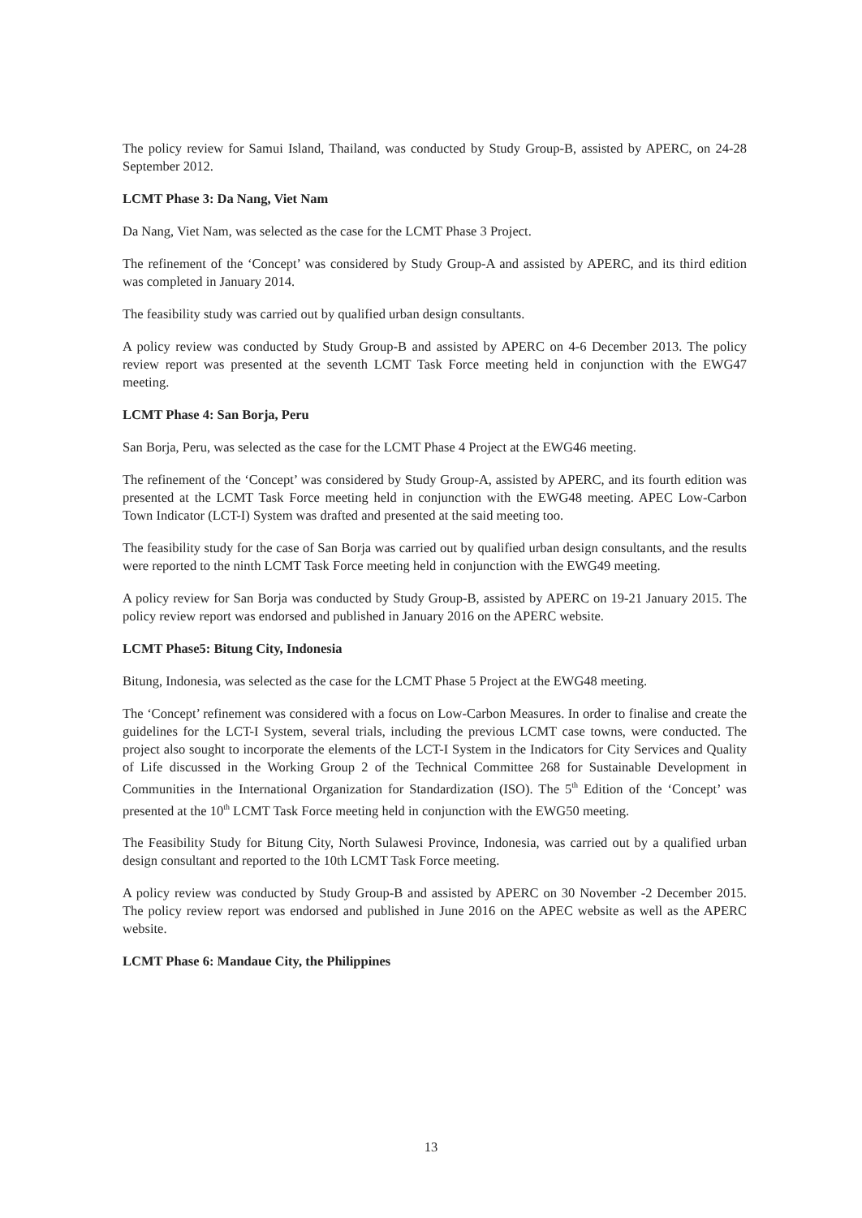The policy review for Samui Island, Thailand, was conducted by Study Group-B, assisted by APERC, on 24-28 September 2012.
LCMT Phase 3: Da Nang, Viet Nam
Da Nang, Viet Nam, was selected as the case for the LCMT Phase 3 Project.
The refinement of the ‘Concept’ was considered by Study Group-A and assisted by APERC, and its third edition was completed in January 2014.
The feasibility study was carried out by qualified urban design consultants.
A policy review was conducted by Study Group-B and assisted by APERC on 4-6 December 2013. The policy review report was presented at the seventh LCMT Task Force meeting held in conjunction with the EWG47 meeting.
LCMT Phase 4: San Borja, Peru
San Borja, Peru, was selected as the case for the LCMT Phase 4 Project at the EWG46 meeting.
The refinement of the ‘Concept’ was considered by Study Group-A, assisted by APERC, and its fourth edition was presented at the LCMT Task Force meeting held in conjunction with the EWG48 meeting. APEC Low-Carbon Town Indicator (LCT-I) System was drafted and presented at the said meeting too.
The feasibility study for the case of San Borja was carried out by qualified urban design consultants, and the results were reported to the ninth LCMT Task Force meeting held in conjunction with the EWG49 meeting.
A policy review for San Borja was conducted by Study Group-B, assisted by APERC on 19-21 January 2015. The policy review report was endorsed and published in January 2016 on the APERC website.
LCMT Phase5: Bitung City, Indonesia
Bitung, Indonesia, was selected as the case for the LCMT Phase 5 Project at the EWG48 meeting.
The ‘Concept’ refinement was considered with a focus on Low-Carbon Measures. In order to finalise and create the guidelines for the LCT-I System, several trials, including the previous LCMT case towns, were conducted. The project also sought to incorporate the elements of the LCT-I System in the Indicators for City Services and Quality of Life discussed in the Working Group 2 of the Technical Committee 268 for Sustainable Development in Communities in the International Organization for Standardization (ISO). The 5<sup>th</sup> Edition of the ‘Concept’ was presented at the 10<sup>th</sup> LCMT Task Force meeting held in conjunction with the EWG50 meeting.
The Feasibility Study for Bitung City, North Sulawesi Province, Indonesia, was carried out by a qualified urban design consultant and reported to the 10th LCMT Task Force meeting.
A policy review was conducted by Study Group-B and assisted by APERC on 30 November -2 December 2015. The policy review report was endorsed and published in June 2016 on the APEC website as well as the APERC website.
LCMT Phase 6: Mandaue City, the Philippines
13